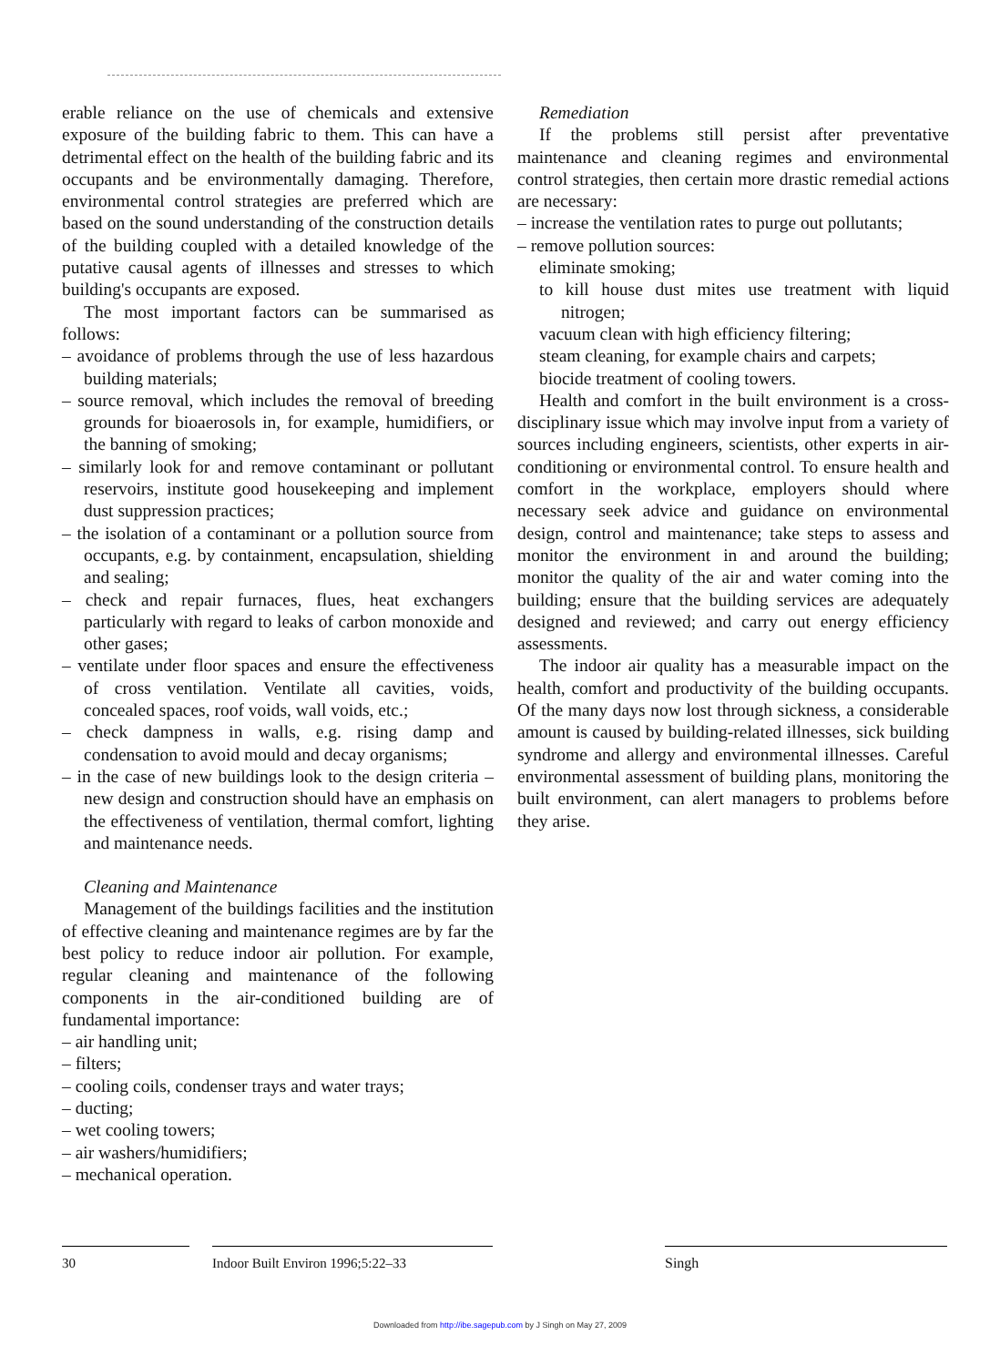erable reliance on the use of chemicals and extensive exposure of the building fabric to them. This can have a detrimental effect on the health of the building fabric and its occupants and be environmentally damaging. Therefore, environmental control strategies are preferred which are based on the sound understanding of the construction details of the building coupled with a detailed knowledge of the putative causal agents of illnesses and stresses to which building's occupants are exposed.
The most important factors can be summarised as follows:
– avoidance of problems through the use of less hazardous building materials;
– source removal, which includes the removal of breeding grounds for bioaerosols in, for example, humidifiers, or the banning of smoking;
– similarly look for and remove contaminant or pollutant reservoirs, institute good housekeeping and implement dust suppression practices;
– the isolation of a contaminant or a pollution source from occupants, e.g. by containment, encapsulation, shielding and sealing;
– check and repair furnaces, flues, heat exchangers particularly with regard to leaks of carbon monoxide and other gases;
– ventilate under floor spaces and ensure the effectiveness of cross ventilation. Ventilate all cavities, voids, concealed spaces, roof voids, wall voids, etc.;
– check dampness in walls, e.g. rising damp and condensation to avoid mould and decay organisms;
– in the case of new buildings look to the design criteria – new design and construction should have an emphasis on the effectiveness of ventilation, thermal comfort, lighting and maintenance needs.
Cleaning and Maintenance
Management of the buildings facilities and the institution of effective cleaning and maintenance regimes are by far the best policy to reduce indoor air pollution. For example, regular cleaning and maintenance of the following components in the air-conditioned building are of fundamental importance:
– air handling unit;
– filters;
– cooling coils, condenser trays and water trays;
– ducting;
– wet cooling towers;
– air washers/humidifiers;
– mechanical operation.
Remediation
If the problems still persist after preventative maintenance and cleaning regimes and environmental control strategies, then certain more drastic remedial actions are necessary:
– increase the ventilation rates to purge out pollutants;
– remove pollution sources:
eliminate smoking;
to kill house dust mites use treatment with liquid nitrogen;
vacuum clean with high efficiency filtering;
steam cleaning, for example chairs and carpets;
biocide treatment of cooling towers.
Health and comfort in the built environment is a cross-disciplinary issue which may involve input from a variety of sources including engineers, scientists, other experts in air-conditioning or environmental control. To ensure health and comfort in the workplace, employers should where necessary seek advice and guidance on environmental design, control and maintenance; take steps to assess and monitor the environment in and around the building; monitor the quality of the air and water coming into the building; ensure that the building services are adequately designed and reviewed; and carry out energy efficiency assessments.
The indoor air quality has a measurable impact on the health, comfort and productivity of the building occupants. Of the many days now lost through sickness, a considerable amount is caused by building-related illnesses, sick building syndrome and allergy and environmental illnesses. Careful environmental assessment of building plans, monitoring the built environment, can alert managers to problems before they arise.
30 Indoor Built Environ 1996;5:22–33 Singh
Downloaded from http://ibe.sagepub.com by J Singh on May 27, 2009